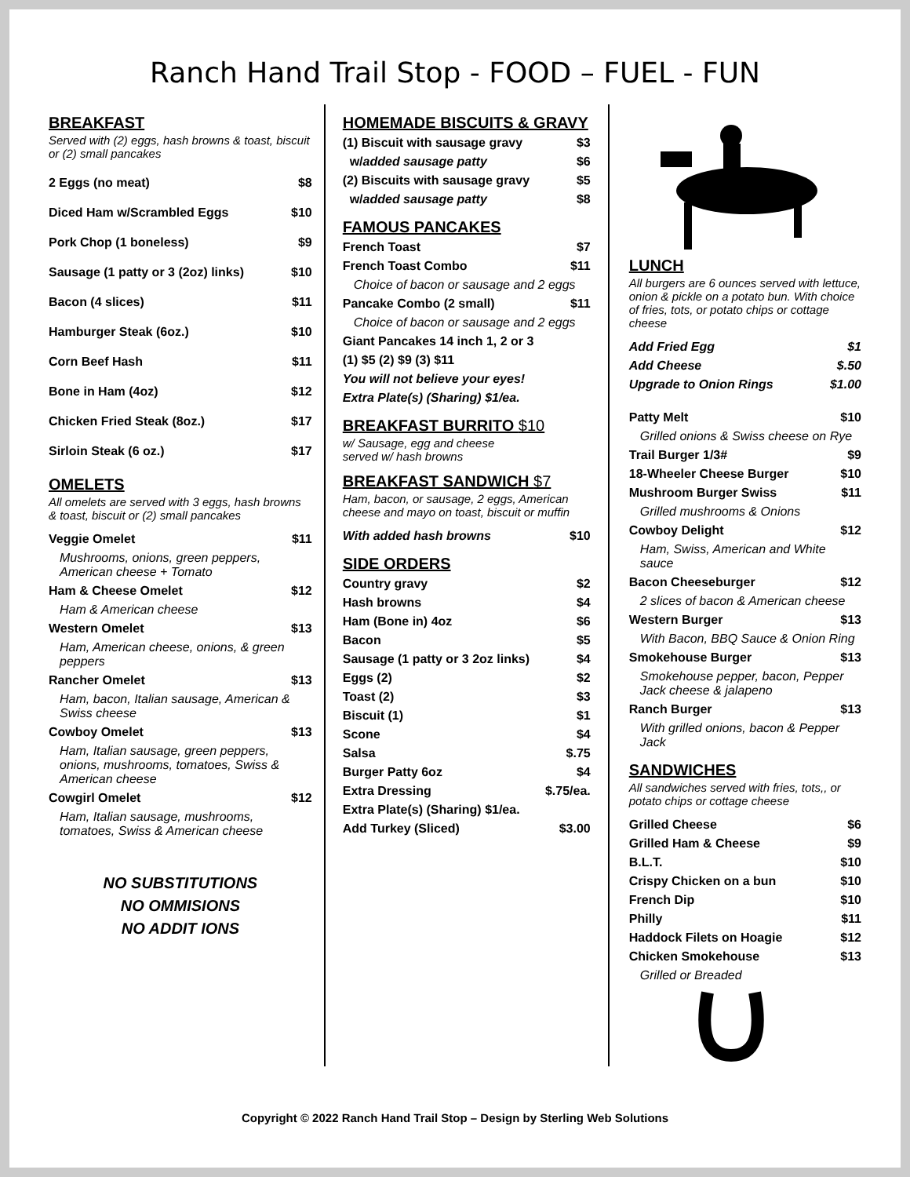Ranch Hand Trail Stop - FOOD – FUEL - FUN
BREAKFAST
Served with (2) eggs, hash browns & toast, biscuit or (2) small pancakes
| 2 Eggs (no meat) | $8 |
| Diced Ham w/Scrambled Eggs | $10 |
| Pork Chop (1 boneless) | $9 |
| Sausage (1 patty or 3 (2oz) links) | $10 |
| Bacon (4 slices) | $11 |
| Hamburger Steak (6oz.) | $10 |
| Corn Beef Hash | $11 |
| Bone in Ham (4oz) | $12 |
| Chicken Fried Steak (8oz.) | $17 |
| Sirloin Steak (6 oz.) | $17 |
OMELETS
All omelets are served with 3 eggs, hash browns & toast, biscuit or (2) small pancakes
| Veggie Omelet | $11 |
| Mushrooms, onions, green peppers, American cheese + Tomato | |
| Ham & Cheese Omelet | $12 |
| Ham & American cheese | |
| Western Omelet | $13 |
| Ham, American cheese, onions, & green peppers | |
| Rancher Omelet | $13 |
| Ham, bacon, Italian sausage, American & Swiss cheese | |
| Cowboy Omelet | $13 |
| Ham, Italian sausage, green peppers, onions, mushrooms, tomatoes, Swiss & American cheese | |
| Cowgirl Omelet | $12 |
| Ham, Italian sausage, mushrooms, tomatoes, Swiss & American cheese | |
NO SUBSTITUTIONS
NO OMMISIONS
NO ADDIT IONS
HOMEMADE BISCUITS & GRAVY
| (1) Biscuit with sausage gravy | $3 |
| w/ added sausage patty | $6 |
| (2) Biscuits with sausage gravy | $5 |
| w/ added sausage patty | $8 |
FAMOUS PANCAKES
| French Toast | $7 |
| French Toast Combo | $11 |
| Choice of bacon or sausage and 2 eggs | |
| Pancake Combo (2 small) | $11 |
| Choice of bacon or sausage and 2 eggs | |
| Giant Pancakes 14 inch 1, 2 or 3 | |
| (1) $5 (2) $9 (3) $11 | |
| You will not believe your eyes! | |
| Extra Plate(s) (Sharing) $1/ea. | |
BREAKFAST BURRITO $10
w/ Sausage, egg and cheese
served w/ hash browns
BREAKFAST SANDWICH $7
Ham, bacon, or sausage, 2 eggs, American cheese and mayo on toast, biscuit or muffin
| With added hash browns | $10 |
SIDE ORDERS
| Country gravy | $2 |
| Hash browns | $4 |
| Ham (Bone in) 4oz | $6 |
| Bacon | $5 |
| Sausage (1 patty or 3 2oz links) | $4 |
| Eggs (2) | $2 |
| Toast (2) | $3 |
| Biscuit (1) | $1 |
| Scone | $4 |
| Salsa | $.75 |
| Burger Patty 6oz | $4 |
| Extra Dressing | $.75/ea. |
| Extra Plate(s) (Sharing) $1/ea. | |
| Add Turkey (Sliced) | $3.00 |
LUNCH
All burgers are 6 ounces served with lettuce, onion & pickle on a potato bun. With choice of fries, tots, or potato chips or cottage cheese
| Add Fried Egg | $1 |
| Add Cheese | $.50 |
| Upgrade to Onion Rings | $1.00 |
| Patty Melt | $10 |
| Grilled onions & Swiss cheese on Rye | |
| Trail Burger 1/3# | $9 |
| 18-Wheeler Cheese Burger | $10 |
| Mushroom Burger Swiss | $11 |
| Grilled mushrooms & Onions | |
| Cowboy Delight | $12 |
| Ham, Swiss, American and White sauce | |
| Bacon Cheeseburger | $12 |
| 2 slices of bacon & American cheese | |
| Western Burger | $13 |
| With Bacon, BBQ Sauce & Onion Ring | |
| Smokehouse Burger | $13 |
| Smokehouse pepper, bacon, Pepper Jack cheese & jalapeno | |
| Ranch Burger | $13 |
| With grilled onions, bacon & Pepper Jack | |
SANDWICHES
All sandwiches served with fries, tots,, or potato chips or cottage cheese
| Grilled Cheese | $6 |
| Grilled Ham & Cheese | $9 |
| B.L.T. | $10 |
| Crispy Chicken on a bun | $10 |
| French Dip | $10 |
| Philly | $11 |
| Haddock Filets on Hoagie | $12 |
| Chicken Smokehouse | $13 |
| Grilled or Breaded | |
Copyright © 2022 Ranch Hand Trail Stop – Design by Sterling Web Solutions